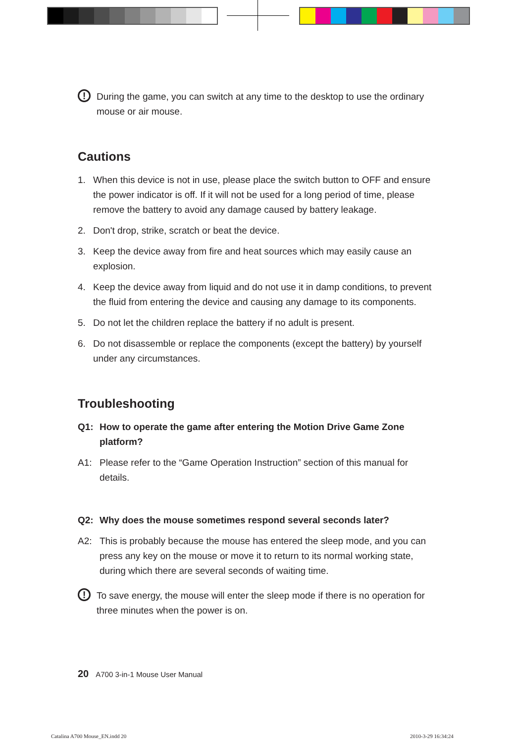!
During the game, you can switch at any time to the desktop to use the ordinary mouse or air mouse.
Cautions
1. When this device is not in use, please place the switch button to OFF and ensure the power indicator is off. If it will not be used for a long period of time, please remove the battery to avoid any damage caused by battery leakage.
2. Don't drop, strike, scratch or beat the device.
3. Keep the device away from fire and heat sources which may easily cause an explosion.
4. Keep the device away from liquid and do not use it in damp conditions, to prevent the fluid from entering the device and causing any damage to its components.
5. Do not let the children replace the battery if no adult is present.
6. Do not disassemble or replace the components (except the battery) by yourself under any circumstances.
Troubleshooting
Q1: How to operate the game after entering the Motion Drive Game Zone platform?
A1: Please refer to the “Game Operation Instruction” section of this manual for details.
Q2: Why does the mouse sometimes respond several seconds later?
A2: This is probably because the mouse has entered the sleep mode, and you can press any key on the mouse or move it to return to its normal working state, during which there are several seconds of waiting time.
!
To save energy, the mouse will enter the sleep mode if there is no operation for three minutes when the power is on.
20 A700 3-in-1 Mouse User Manual
Catalina A700 Mouse_EN.indd 20 2010-3-29 16:34:24